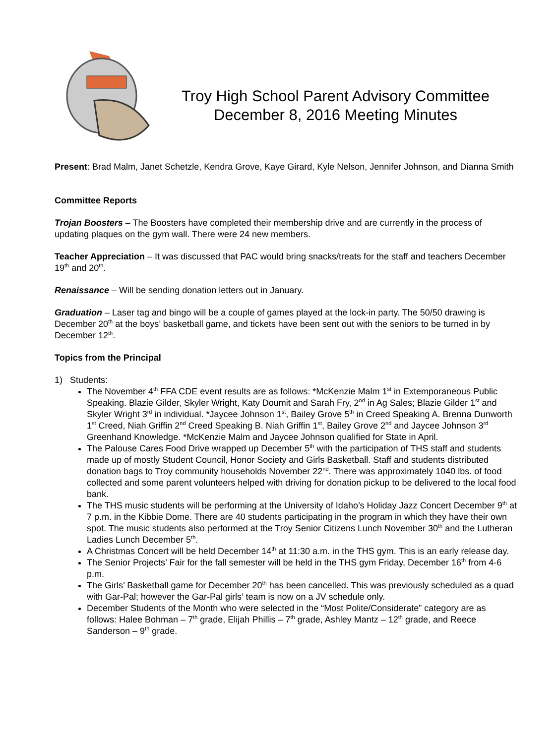Troy High School Parent Advisory Committee
December 8, 2016 Meeting Minutes
Present: Brad Malm, Janet Schetzle, Kendra Grove, Kaye Girard, Kyle Nelson, Jennifer Johnson, and Dianna Smith
Committee Reports
Trojan Boosters – The Boosters have completed their membership drive and are currently in the process of updating plaques on the gym wall. There were 24 new members.
Teacher Appreciation – It was discussed that PAC would bring snacks/treats for the staff and teachers December 19<sup>th</sup> and 20<sup>th</sup>.
Renaissance – Will be sending donation letters out in January.
Graduation – Laser tag and bingo will be a couple of games played at the lock-in party. The 50/50 drawing is December 20<sup>th</sup> at the boys’ basketball game, and tickets have been sent out with the seniors to be turned in by December 12<sup>th</sup>.
Topics from the Principal
1) Students:
The November 4<sup>th</sup> FFA CDE event results are as follows: *McKenzie Malm 1<sup>st</sup> in Extemporaneous Public Speaking. Blazie Gilder, Skyler Wright, Katy Doumit and Sarah Fry, 2<sup>nd</sup> in Ag Sales; Blazie Gilder 1<sup>st</sup> and Skyler Wright 3<sup>rd</sup> in individual. *Jaycee Johnson 1<sup>st</sup>, Bailey Grove 5<sup>th</sup> in Creed Speaking A. Brenna Dunworth 1<sup>st</sup> Creed, Niah Griffin 2<sup>nd</sup> Creed Speaking B. Niah Griffin 1<sup>st</sup>, Bailey Grove 2<sup>nd</sup> and Jaycee Johnson 3<sup>rd</sup> Greenhand Knowledge. *McKenzie Malm and Jaycee Johnson qualified for State in April.
The Palouse Cares Food Drive wrapped up December 5<sup>th</sup> with the participation of THS staff and students made up of mostly Student Council, Honor Society and Girls Basketball. Staff and students distributed donation bags to Troy community households November 22<sup>nd</sup>. There was approximately 1040 lbs. of food collected and some parent volunteers helped with driving for donation pickup to be delivered to the local food bank.
The THS music students will be performing at the University of Idaho’s Holiday Jazz Concert December 9<sup>th</sup> at 7 p.m. in the Kibbie Dome. There are 40 students participating in the program in which they have their own spot. The music students also performed at the Troy Senior Citizens Lunch November 30<sup>th</sup> and the Lutheran Ladies Lunch December 5<sup>th</sup>.
A Christmas Concert will be held December 14<sup>th</sup> at 11:30 a.m. in the THS gym. This is an early release day.
The Senior Projects’ Fair for the fall semester will be held in the THS gym Friday, December 16<sup>th</sup> from 4-6 p.m.
The Girls’ Basketball game for December 20<sup>th</sup> has been cancelled. This was previously scheduled as a quad with Gar-Pal; however the Gar-Pal girls’ team is now on a JV schedule only.
December Students of the Month who were selected in the “Most Polite/Considerate” category are as follows: Halee Bohman – 7<sup>th</sup> grade, Elijah Phillis – 7<sup>th</sup> grade, Ashley Mantz – 12<sup>th</sup> grade, and Reece Sanderson – 9<sup>th</sup> grade.